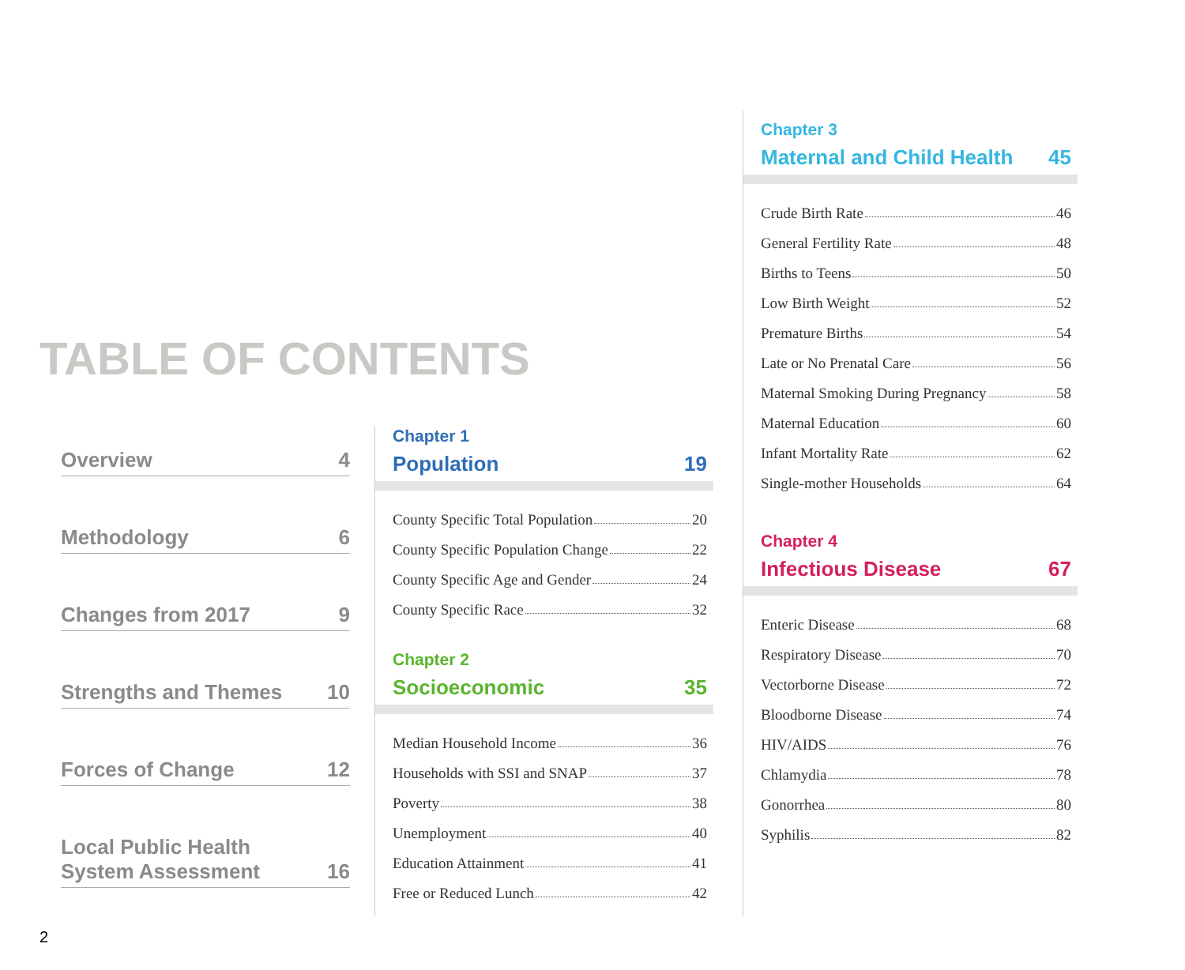TABLE OF CONTENTS
Overview 4
Methodology 6
Changes from 2017 9
Strengths and Themes 10
Forces of Change 12
Local Public Health
System Assessment 16
Chapter 1
Population 19
County Specific Total Population 20
County Specific Population Change 22
County Specific Age and Gender 24
County Specific Race 32
Chapter 2
Socioeconomic 35
Median Household Income 36
Households with SSI and SNAP 37
Poverty 38
Unemployment 40
Education Attainment 41
Free or Reduced Lunch 42
Chapter 3
Maternal and Child Health 45
Crude Birth Rate 46
General Fertility Rate 48
Births to Teens 50
Low Birth Weight 52
Premature Births 54
Late or No Prenatal Care 56
Maternal Smoking During Pregnancy 58
Maternal Education 60
Infant Mortality Rate 62
Single-mother Households 64
Chapter 4
Infectious Disease 67
Enteric Disease 68
Respiratory Disease 70
Vectorborne Disease 72
Bloodborne Disease 74
HIV/AIDS 76
Chlamydia 78
Gonorrhea 80
Syphilis 82
2